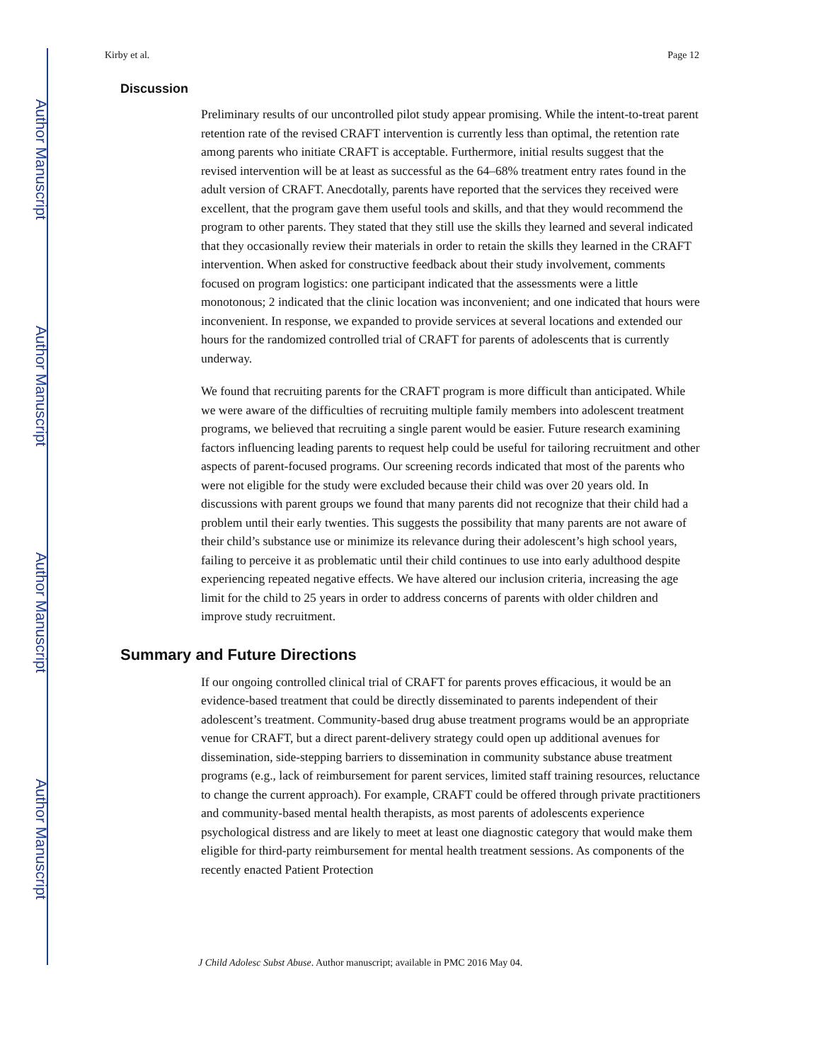Author Manuscript
Author Manuscript
Author Manuscript
Author Manuscript
Kirby et al. Page 12
Discussion
Preliminary results of our uncontrolled pilot study appear promising. While the intent-to-treat parent retention rate of the revised CRAFT intervention is currently less than optimal, the retention rate among parents who initiate CRAFT is acceptable. Furthermore, initial results suggest that the revised intervention will be at least as successful as the 64–68% treatment entry rates found in the adult version of CRAFT. Anecdotally, parents have reported that the services they received were excellent, that the program gave them useful tools and skills, and that they would recommend the program to other parents. They stated that they still use the skills they learned and several indicated that they occasionally review their materials in order to retain the skills they learned in the CRAFT intervention. When asked for constructive feedback about their study involvement, comments focused on program logistics: one participant indicated that the assessments were a little monotonous; 2 indicated that the clinic location was inconvenient; and one indicated that hours were inconvenient. In response, we expanded to provide services at several locations and extended our hours for the randomized controlled trial of CRAFT for parents of adolescents that is currently underway.
We found that recruiting parents for the CRAFT program is more difficult than anticipated. While we were aware of the difficulties of recruiting multiple family members into adolescent treatment programs, we believed that recruiting a single parent would be easier. Future research examining factors influencing leading parents to request help could be useful for tailoring recruitment and other aspects of parent-focused programs. Our screening records indicated that most of the parents who were not eligible for the study were excluded because their child was over 20 years old. In discussions with parent groups we found that many parents did not recognize that their child had a problem until their early twenties. This suggests the possibility that many parents are not aware of their child’s substance use or minimize its relevance during their adolescent’s high school years, failing to perceive it as problematic until their child continues to use into early adulthood despite experiencing repeated negative effects. We have altered our inclusion criteria, increasing the age limit for the child to 25 years in order to address concerns of parents with older children and improve study recruitment.
Summary and Future Directions
If our ongoing controlled clinical trial of CRAFT for parents proves efficacious, it would be an evidence-based treatment that could be directly disseminated to parents independent of their adolescent’s treatment. Community-based drug abuse treatment programs would be an appropriate venue for CRAFT, but a direct parent-delivery strategy could open up additional avenues for dissemination, side-stepping barriers to dissemination in community substance abuse treatment programs (e.g., lack of reimbursement for parent services, limited staff training resources, reluctance to change the current approach). For example, CRAFT could be offered through private practitioners and community-based mental health therapists, as most parents of adolescents experience psychological distress and are likely to meet at least one diagnostic category that would make them eligible for third-party reimbursement for mental health treatment sessions. As components of the recently enacted Patient Protection
J Child Adolesc Subst Abuse. Author manuscript; available in PMC 2016 May 04.